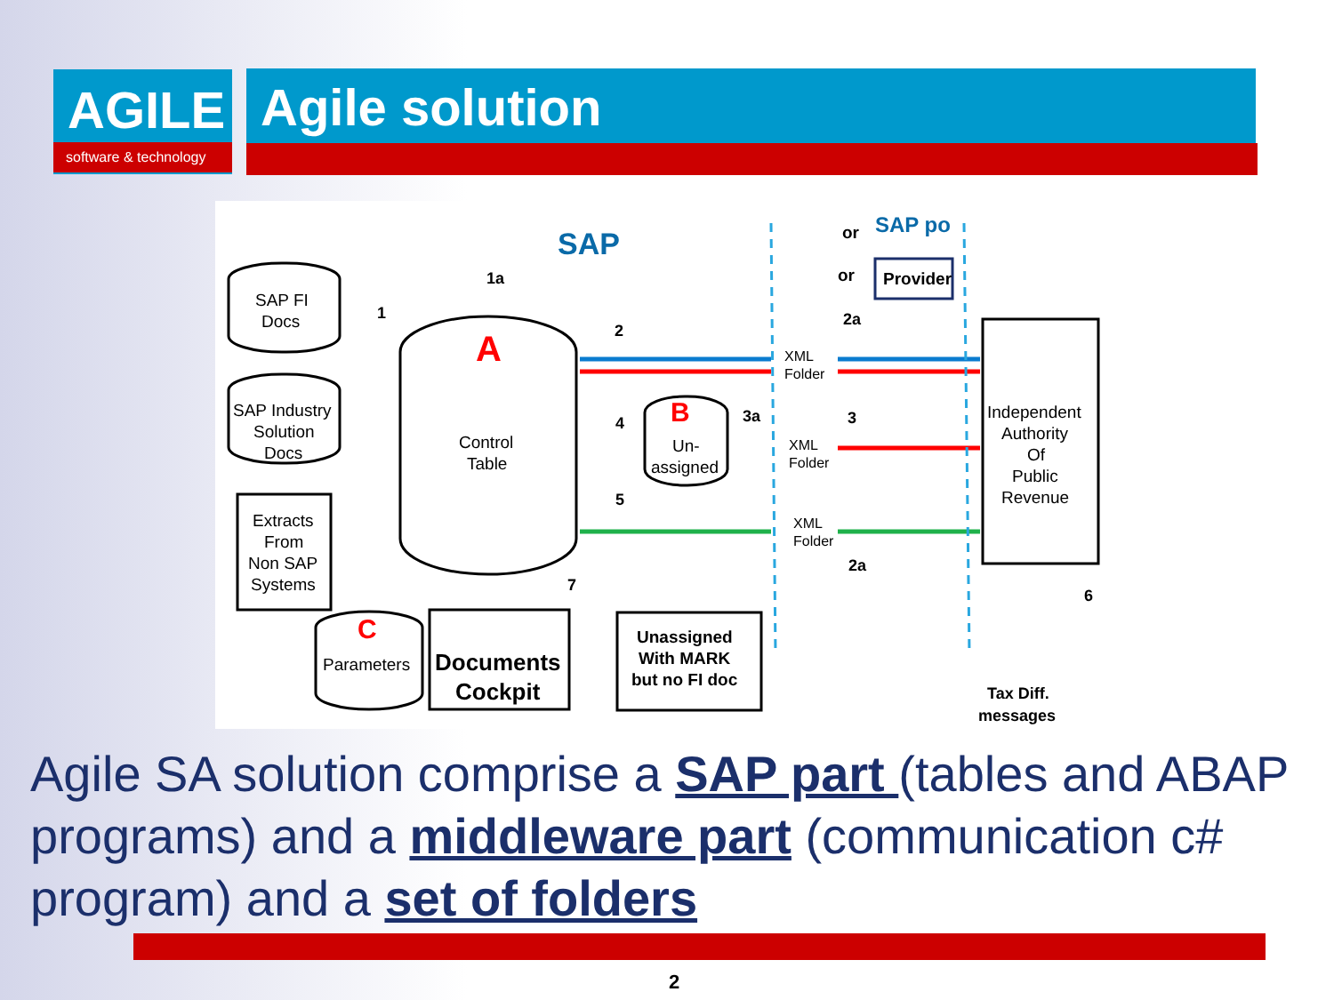AGILE
software & technology
Agile solution
SAP FI
Docs
SAP Industry
Solution
Docs
Extracts
From
Non SAP
Systems
A
Control
Table
B
Un-
assigned
C
Parameters
Documents
Cockpit
Unassigned
With MARK
but no FI doc
SAP
or
or
SAP po
Provider
Independent
Authority
Of
Public
Revenue
XML
Folder
XML
Folder
XML
Folder
1
1a
2
2a
4
3a
3
5
7
2a
6
Tax Diff.
messages
Agile SA solution comprise a SAP part (tables and ABAP programs) and a middleware part (communication c# program) and a set of folders
2